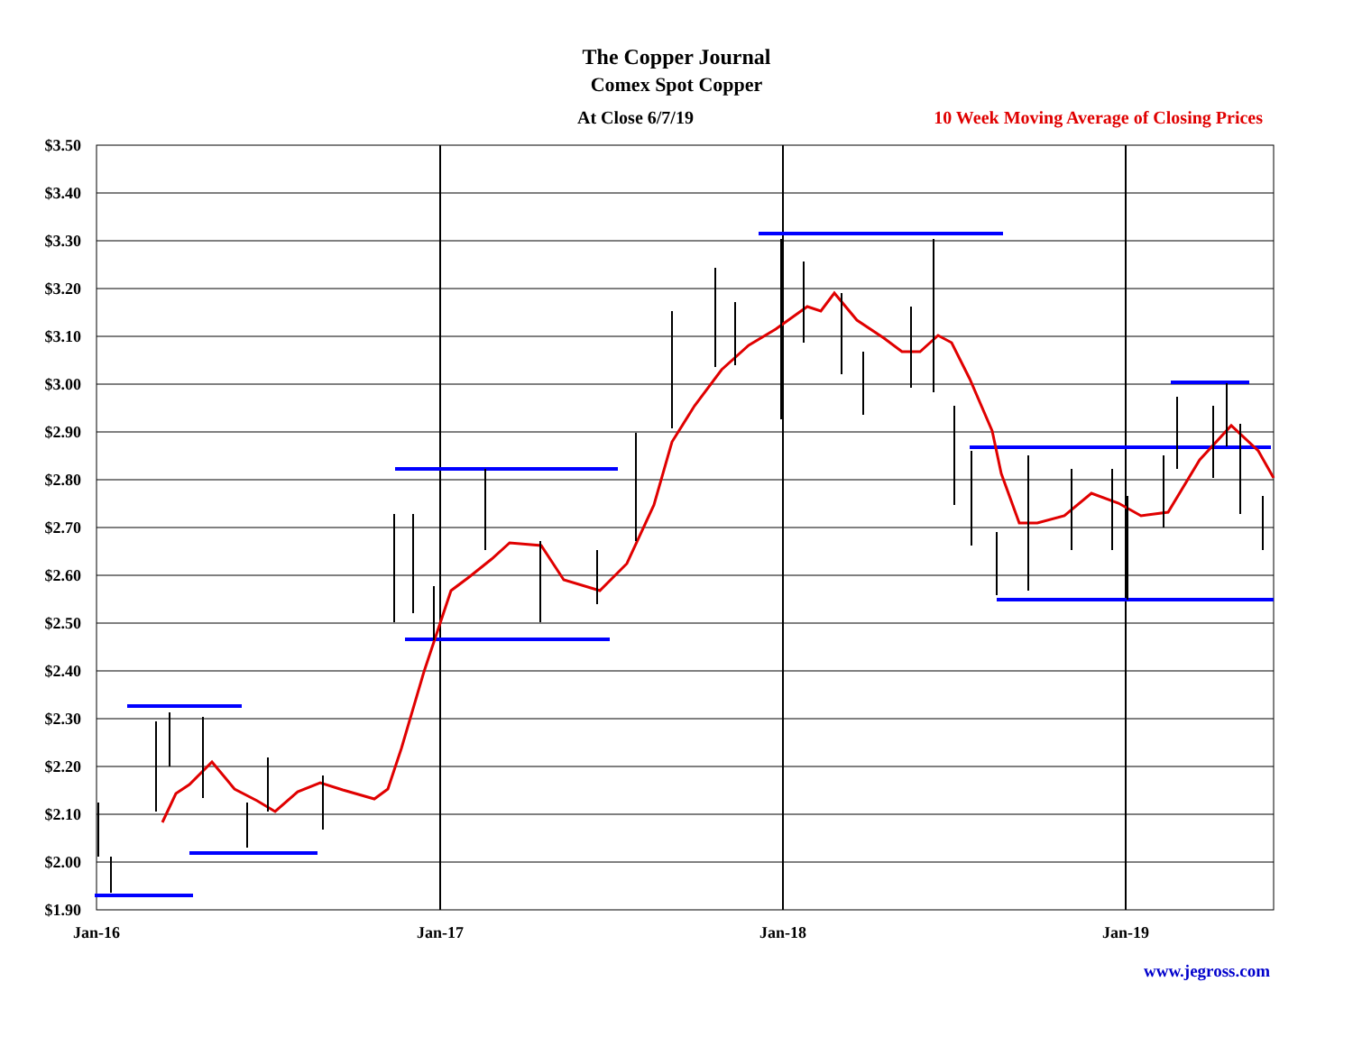The Copper Journal
Comex Spot Copper
At Close 6/7/19 10 Week Moving Average of Closing Prices
$3.50
$3.40
$3.30
$3.20
$3.10
$3.00
$2.90
$2.80
$2.70
$2.60
$2.50
$2.40
$2.30
$2.20
$2.10
$2.00
$1.90
Jan-16
Jan-17
Jan-18
Jan-19
www.jegross.com